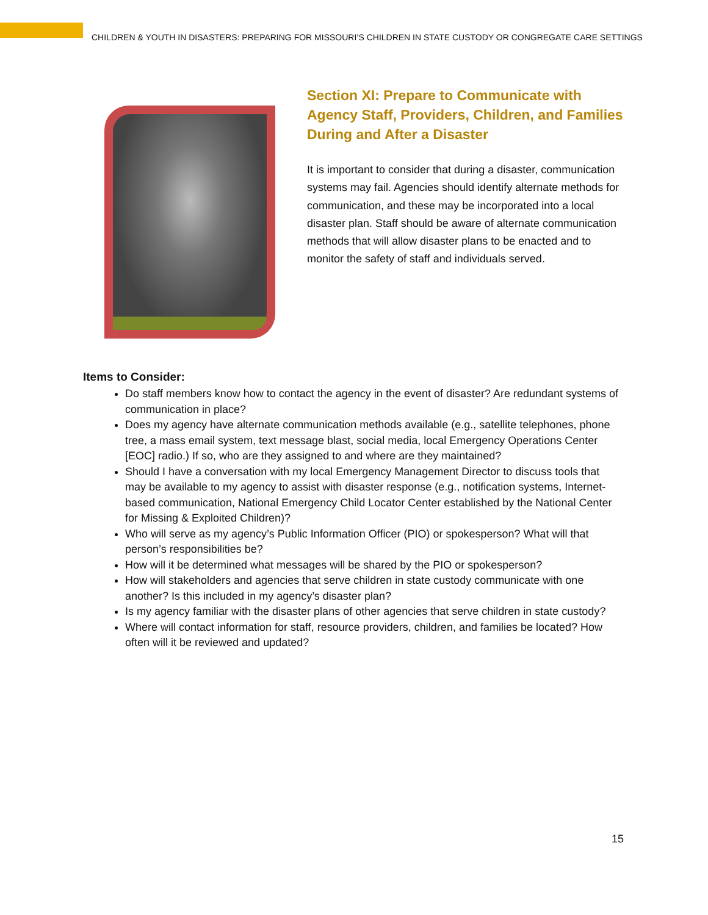CHILDREN & YOUTH IN DISASTERS: PREPARING FOR MISSOURI’S CHILDREN IN STATE CUSTODY OR CONGREGATE CARE SETTINGS
Section XI: Prepare to Communicate with Agency Staff, Providers, Children, and Families During and After a Disaster
It is important to consider that during a disaster, communication systems may fail. Agencies should identify alternate methods for communication, and these may be incorporated into a local disaster plan. Staff should be aware of alternate communication methods that will allow disaster plans to be enacted and to monitor the safety of staff and individuals served.
Items to Consider:
Do staff members know how to contact the agency in the event of disaster? Are redundant systems of communication in place?
Does my agency have alternate communication methods available (e.g., satellite telephones, phone tree, a mass email system, text message blast, social media, local Emergency Operations Center [EOC] radio.) If so, who are they assigned to and where are they maintained?
Should I have a conversation with my local Emergency Management Director to discuss tools that may be available to my agency to assist with disaster response (e.g., notification systems, Internet-based communication, National Emergency Child Locator Center established by the National Center for Missing & Exploited Children)?
Who will serve as my agency’s Public Information Officer (PIO) or spokesperson? What will that person’s responsibilities be?
How will it be determined what messages will be shared by the PIO or spokesperson?
How will stakeholders and agencies that serve children in state custody communicate with one another? Is this included in my agency’s disaster plan?
Is my agency familiar with the disaster plans of other agencies that serve children in state custody?
Where will contact information for staff, resource providers, children, and families be located? How often will it be reviewed and updated?
15